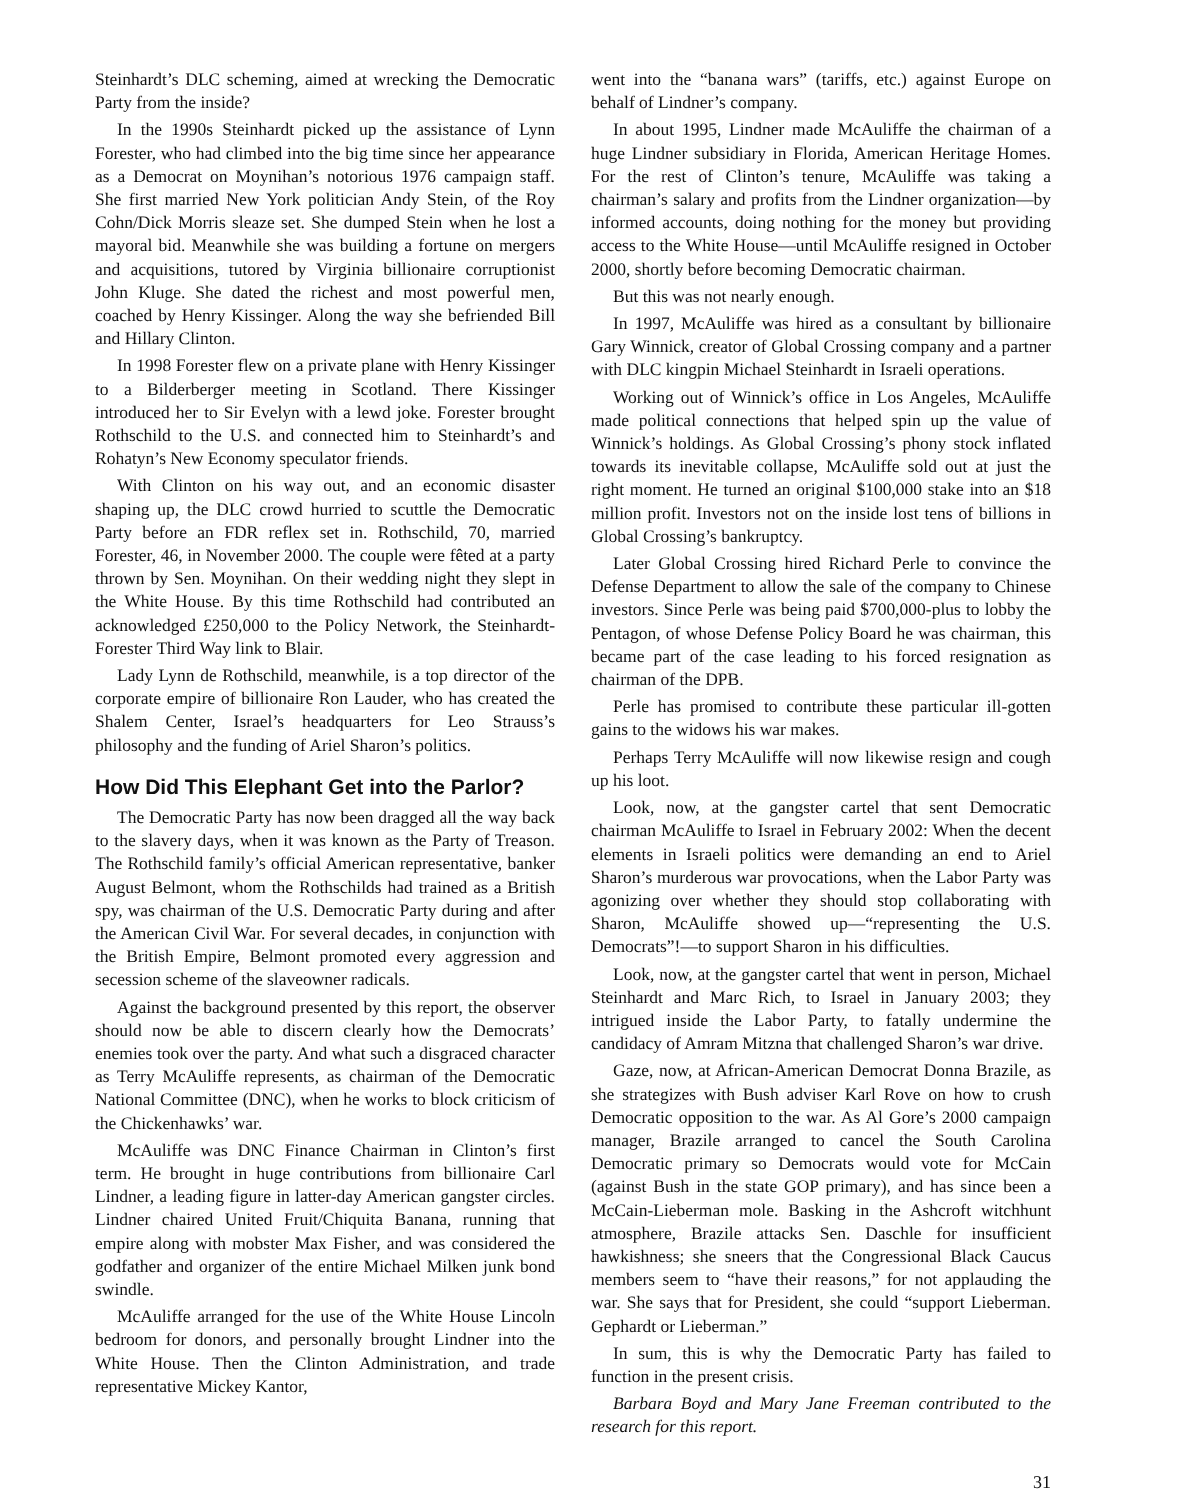Steinhardt’s DLC scheming, aimed at wrecking the Democratic Party from the inside?
In the 1990s Steinhardt picked up the assistance of Lynn Forester, who had climbed into the big time since her appearance as a Democrat on Moynihan’s notorious 1976 campaign staff. She first married New York politician Andy Stein, of the Roy Cohn/Dick Morris sleaze set. She dumped Stein when he lost a mayoral bid. Meanwhile she was building a fortune on mergers and acquisitions, tutored by Virginia billionaire corruptionist John Kluge. She dated the richest and most powerful men, coached by Henry Kissinger. Along the way she befriended Bill and Hillary Clinton.
In 1998 Forester flew on a private plane with Henry Kissinger to a Bilderberger meeting in Scotland. There Kissinger introduced her to Sir Evelyn with a lewd joke. Forester brought Rothschild to the U.S. and connected him to Steinhardt’s and Rohatyn’s New Economy speculator friends.
With Clinton on his way out, and an economic disaster shaping up, the DLC crowd hurried to scuttle the Democratic Party before an FDR reflex set in. Rothschild, 70, married Forester, 46, in November 2000. The couple were fêted at a party thrown by Sen. Moynihan. On their wedding night they slept in the White House. By this time Rothschild had contributed an acknowledged £250,000 to the Policy Network, the Steinhardt-Forester Third Way link to Blair.
Lady Lynn de Rothschild, meanwhile, is a top director of the corporate empire of billionaire Ron Lauder, who has created the Shalem Center, Israel’s headquarters for Leo Strauss’s philosophy and the funding of Ariel Sharon’s politics.
How Did This Elephant Get into the Parlor?
The Democratic Party has now been dragged all the way back to the slavery days, when it was known as the Party of Treason. The Rothschild family’s official American representative, banker August Belmont, whom the Rothschilds had trained as a British spy, was chairman of the U.S. Democratic Party during and after the American Civil War. For several decades, in conjunction with the British Empire, Belmont promoted every aggression and secession scheme of the slaveowner radicals.
Against the background presented by this report, the observer should now be able to discern clearly how the Democrats’ enemies took over the party. And what such a disgraced character as Terry McAuliffe represents, as chairman of the Democratic National Committee (DNC), when he works to block criticism of the Chickenhawks’ war.
McAuliffe was DNC Finance Chairman in Clinton’s first term. He brought in huge contributions from billionaire Carl Lindner, a leading figure in latter-day American gangster circles. Lindner chaired United Fruit/Chiquita Banana, running that empire along with mobster Max Fisher, and was considered the godfather and organizer of the entire Michael Milken junk bond swindle.
McAuliffe arranged for the use of the White House Lincoln bedroom for donors, and personally brought Lindner into the White House. Then the Clinton Administration, and trade representative Mickey Kantor,
went into the “banana wars” (tariffs, etc.) against Europe on behalf of Lindner’s company.
In about 1995, Lindner made McAuliffe the chairman of a huge Lindner subsidiary in Florida, American Heritage Homes. For the rest of Clinton’s tenure, McAuliffe was taking a chairman’s salary and profits from the Lindner organization—by informed accounts, doing nothing for the money but providing access to the White House—until McAuliffe resigned in October 2000, shortly before becoming Democratic chairman.
But this was not nearly enough.
In 1997, McAuliffe was hired as a consultant by billionaire Gary Winnick, creator of Global Crossing company and a partner with DLC kingpin Michael Steinhardt in Israeli operations.
Working out of Winnick’s office in Los Angeles, McAuliffe made political connections that helped spin up the value of Winnick’s holdings. As Global Crossing’s phony stock inflated towards its inevitable collapse, McAuliffe sold out at just the right moment. He turned an original $100,000 stake into an $18 million profit. Investors not on the inside lost tens of billions in Global Crossing’s bankruptcy.
Later Global Crossing hired Richard Perle to convince the Defense Department to allow the sale of the company to Chinese investors. Since Perle was being paid $700,000-plus to lobby the Pentagon, of whose Defense Policy Board he was chairman, this became part of the case leading to his forced resignation as chairman of the DPB.
Perle has promised to contribute these particular ill-gotten gains to the widows his war makes.
Perhaps Terry McAuliffe will now likewise resign and cough up his loot.
Look, now, at the gangster cartel that sent Democratic chairman McAuliffe to Israel in February 2002: When the decent elements in Israeli politics were demanding an end to Ariel Sharon’s murderous war provocations, when the Labor Party was agonizing over whether they should stop collaborating with Sharon, McAuliffe showed up—“representing the U.S. Democrats”!—to support Sharon in his difficulties.
Look, now, at the gangster cartel that went in person, Michael Steinhardt and Marc Rich, to Israel in January 2003; they intrigued inside the Labor Party, to fatally undermine the candidacy of Amram Mitzna that challenged Sharon’s war drive.
Gaze, now, at African-American Democrat Donna Brazile, as she strategizes with Bush adviser Karl Rove on how to crush Democratic opposition to the war. As Al Gore’s 2000 campaign manager, Brazile arranged to cancel the South Carolina Democratic primary so Democrats would vote for McCain (against Bush in the state GOP primary), and has since been a McCain-Lieberman mole. Basking in the Ashcroft witchhunt atmosphere, Brazile attacks Sen. Daschle for insufficient hawkishness; she sneers that the Congressional Black Caucus members seem to “have their reasons,” for not applauding the war. She says that for President, she could “support Lieberman. Gephardt or Lieberman.”
In sum, this is why the Democratic Party has failed to function in the present crisis.
Barbara Boyd and Mary Jane Freeman contributed to the research for this report.
31